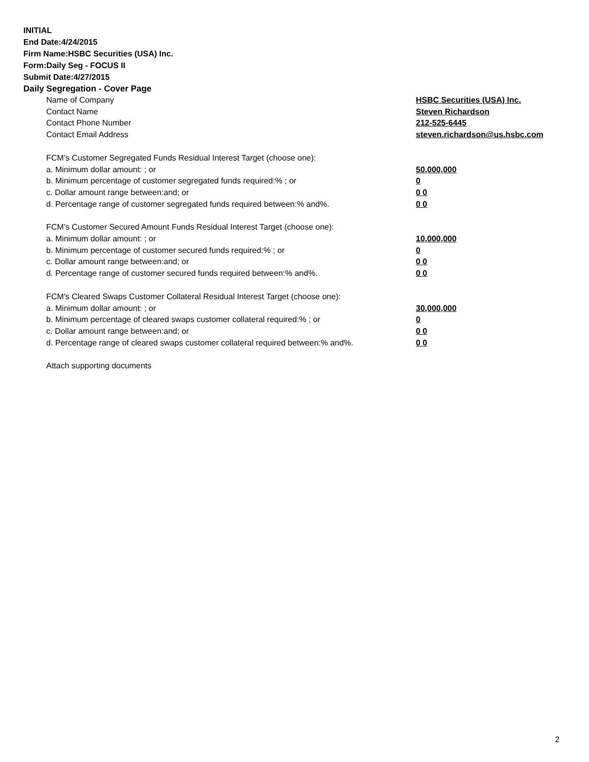INITIAL
End Date:4/24/2015
Firm Name:HSBC Securities (USA) Inc.
Form:Daily Seg - FOCUS II
Submit Date:4/27/2015
Daily Segregation - Cover Page
Name of Company HSBC Securities (USA) Inc.
Contact Name Steven Richardson
Contact Phone Number 212-525-6445
Contact Email Address steven.richardson@us.hsbc.com
FCM’s Customer Segregated Funds Residual Interest Target (choose one):
a. Minimum dollar amount: ; or 50,000,000
b. Minimum percentage of customer segregated funds required:% ; or 0
c. Dollar amount range between:and; or 0 0
d. Percentage range of customer segregated funds required between:% and%. 0 0
FCM’s Customer Secured Amount Funds Residual Interest Target (choose one):
a. Minimum dollar amount: ; or 10,000,000
b. Minimum percentage of customer secured funds required:% ; or 0
c. Dollar amount range between:and; or 0 0
d. Percentage range of customer secured funds required between:% and%. 0 0
FCM's Cleared Swaps Customer Collateral Residual Interest Target (choose one):
a. Minimum dollar amount: ; or 30,000,000
b. Minimum percentage of cleared swaps customer collateral required:% ; or 0
c. Dollar amount range between:and; or 0 0
d. Percentage range of cleared swaps customer collateral required between:% and%.
0 0
Attach supporting documents
2